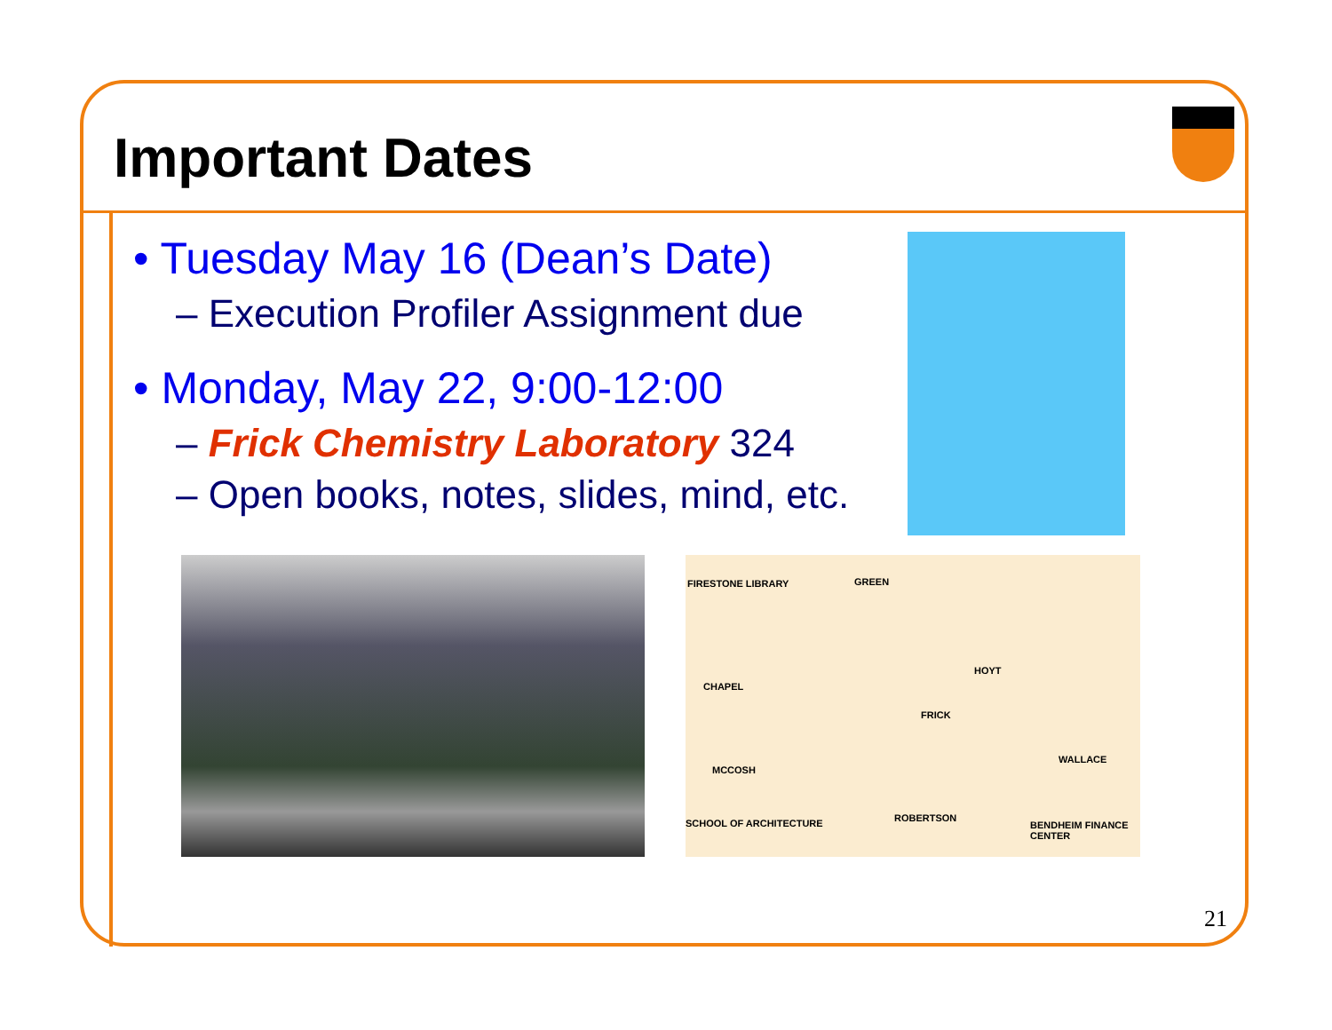Important Dates
• Tuesday May 16 (Dean’s Date)
– Execution Profiler Assignment due
• Monday, May 22, 9:00-12:00
– Frick Chemistry Laboratory 324
– Open books, notes, slides, mind, etc.
FIRESTONE LIBRARY GREEN
CHAPEL
HOYT
FRICK
MCCOSH
WALLACE
ROBERTSON SCHOOL OF ARCHITECTURE BENDHEIM FINANCE CENTER
21